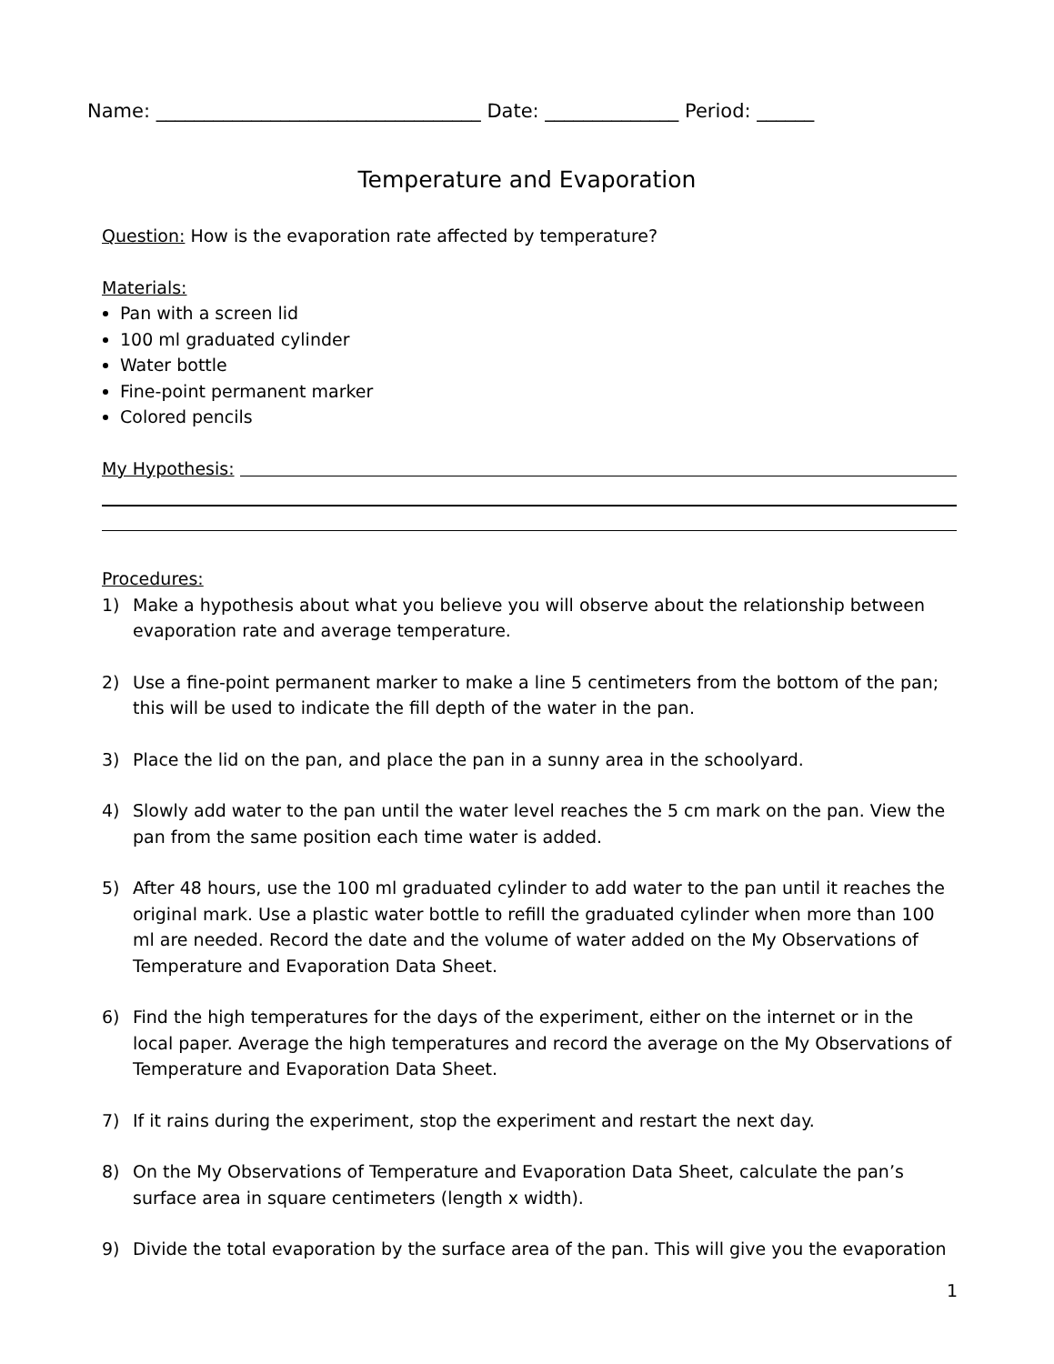Name: __________________________________ Date: ______________ Period: ______
Temperature and Evaporation
Question: How is the evaporation rate affected by temperature?
Materials:
Pan with a screen lid
100 ml graduated cylinder
Water bottle
Fine-point permanent marker
Colored pencils
My Hypothesis:
Procedures:
1) Make a hypothesis about what you believe you will observe about the relationship between evaporation rate and average temperature.
2) Use a fine-point permanent marker to make a line 5 centimeters from the bottom of the pan; this will be used to indicate the fill depth of the water in the pan.
3) Place the lid on the pan, and place the pan in a sunny area in the schoolyard.
4) Slowly add water to the pan until the water level reaches the 5 cm mark on the pan. View the pan from the same position each time water is added.
5) After 48 hours, use the 100 ml graduated cylinder to add water to the pan until it reaches the original mark. Use a plastic water bottle to refill the graduated cylinder when more than 100 ml are needed. Record the date and the volume of water added on the My Observations of Temperature and Evaporation Data Sheet.
6) Find the high temperatures for the days of the experiment, either on the internet or in the local paper. Average the high temperatures and record the average on the My Observations of Temperature and Evaporation Data Sheet.
7) If it rains during the experiment, stop the experiment and restart the next day.
8) On the My Observations of Temperature and Evaporation Data Sheet, calculate the pan’s surface area in square centimeters (length x width).
9) Divide the total evaporation by the surface area of the pan. This will give you the evaporation
1